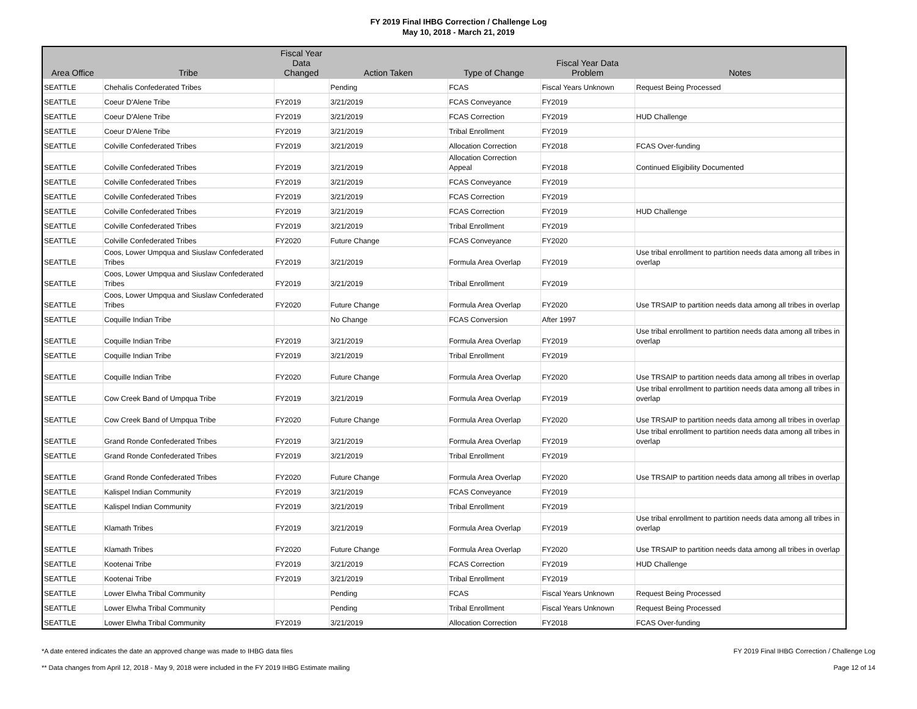FY 2019 Final IHBG Correction / Challenge Log
May 10, 2018 - March 21, 2019
| Area Office | Tribe | Fiscal Year Data Changed | Action Taken | Type of Change | Fiscal Year Data Problem | Notes |
| --- | --- | --- | --- | --- | --- | --- |
| SEATTLE | Chehalis Confederated Tribes | | Pending | FCAS | Fiscal Years Unknown | Request Being Processed |
| SEATTLE | Coeur D'Alene Tribe | FY2019 | 3/21/2019 | FCAS Conveyance | FY2019 | |
| SEATTLE | Coeur D'Alene Tribe | FY2019 | 3/21/2019 | FCAS Correction | FY2019 | HUD Challenge |
| SEATTLE | Coeur D'Alene Tribe | FY2019 | 3/21/2019 | Tribal Enrollment | FY2019 | |
| SEATTLE | Colville Confederated Tribes | FY2019 | 3/21/2019 | Allocation Correction | FY2018 | FCAS Over-funding |
| SEATTLE | Colville Confederated Tribes | FY2019 | 3/21/2019 | Allocation Correction Appeal | FY2018 | Continued Eligibility Documented |
| SEATTLE | Colville Confederated Tribes | FY2019 | 3/21/2019 | FCAS Conveyance | FY2019 | |
| SEATTLE | Colville Confederated Tribes | FY2019 | 3/21/2019 | FCAS Correction | FY2019 | |
| SEATTLE | Colville Confederated Tribes | FY2019 | 3/21/2019 | FCAS Correction | FY2019 | HUD Challenge |
| SEATTLE | Colville Confederated Tribes | FY2019 | 3/21/2019 | Tribal Enrollment | FY2019 | |
| SEATTLE | Colville Confederated Tribes | FY2020 | Future Change | FCAS Conveyance | FY2020 | |
| SEATTLE | Coos, Lower Umpqua and Siuslaw Confederated Tribes | FY2019 | 3/21/2019 | Formula Area Overlap | FY2019 | Use tribal enrollment to partition needs data among all tribes in overlap |
| SEATTLE | Coos, Lower Umpqua and Siuslaw Confederated Tribes | FY2019 | 3/21/2019 | Tribal Enrollment | FY2019 | |
| SEATTLE | Coos, Lower Umpqua and Siuslaw Confederated Tribes | FY2020 | Future Change | Formula Area Overlap | FY2020 | Use TRSAIP to partition needs data among all tribes in overlap |
| SEATTLE | Coquille Indian Tribe | | No Change | FCAS Conversion | After 1997 | |
| SEATTLE | Coquille Indian Tribe | FY2019 | 3/21/2019 | Formula Area Overlap | FY2019 | Use tribal enrollment to partition needs data among all tribes in overlap |
| SEATTLE | Coquille Indian Tribe | FY2019 | 3/21/2019 | Tribal Enrollment | FY2019 | |
| SEATTLE | Coquille Indian Tribe | FY2020 | Future Change | Formula Area Overlap | FY2020 | Use TRSAIP to partition needs data among all tribes in overlap |
| SEATTLE | Cow Creek Band of Umpqua Tribe | FY2019 | 3/21/2019 | Formula Area Overlap | FY2019 | Use tribal enrollment to partition needs data among all tribes in overlap |
| SEATTLE | Cow Creek Band of Umpqua Tribe | FY2020 | Future Change | Formula Area Overlap | FY2020 | Use TRSAIP to partition needs data among all tribes in overlap |
| SEATTLE | Grand Ronde Confederated Tribes | FY2019 | 3/21/2019 | Formula Area Overlap | FY2019 | Use tribal enrollment to partition needs data among all tribes in overlap |
| SEATTLE | Grand Ronde Confederated Tribes | FY2019 | 3/21/2019 | Tribal Enrollment | FY2019 | |
| SEATTLE | Grand Ronde Confederated Tribes | FY2020 | Future Change | Formula Area Overlap | FY2020 | Use TRSAIP to partition needs data among all tribes in overlap |
| SEATTLE | Kalispel Indian Community | FY2019 | 3/21/2019 | FCAS Conveyance | FY2019 | |
| SEATTLE | Kalispel Indian Community | FY2019 | 3/21/2019 | Tribal Enrollment | FY2019 | |
| SEATTLE | Klamath Tribes | FY2019 | 3/21/2019 | Formula Area Overlap | FY2019 | Use tribal enrollment to partition needs data among all tribes in overlap |
| SEATTLE | Klamath Tribes | FY2020 | Future Change | Formula Area Overlap | FY2020 | Use TRSAIP to partition needs data among all tribes in overlap |
| SEATTLE | Kootenai Tribe | FY2019 | 3/21/2019 | FCAS Correction | FY2019 | HUD Challenge |
| SEATTLE | Kootenai Tribe | FY2019 | 3/21/2019 | Tribal Enrollment | FY2019 | |
| SEATTLE | Lower Elwha Tribal Community | | Pending | FCAS | Fiscal Years Unknown | Request Being Processed |
| SEATTLE | Lower Elwha Tribal Community | | Pending | Tribal Enrollment | Fiscal Years Unknown | Request Being Processed |
| SEATTLE | Lower Elwha Tribal Community | FY2019 | 3/21/2019 | Allocation Correction | FY2018 | FCAS Over-funding |
*A date entered indicates the date an approved change was made to IHBG data files FY 2019 Final IHBG Correction / Challenge Log
** Data changes from April 12, 2018 - May 9, 2018 were included in the FY 2019 IHBG Estimate mailing Page 12 of 14